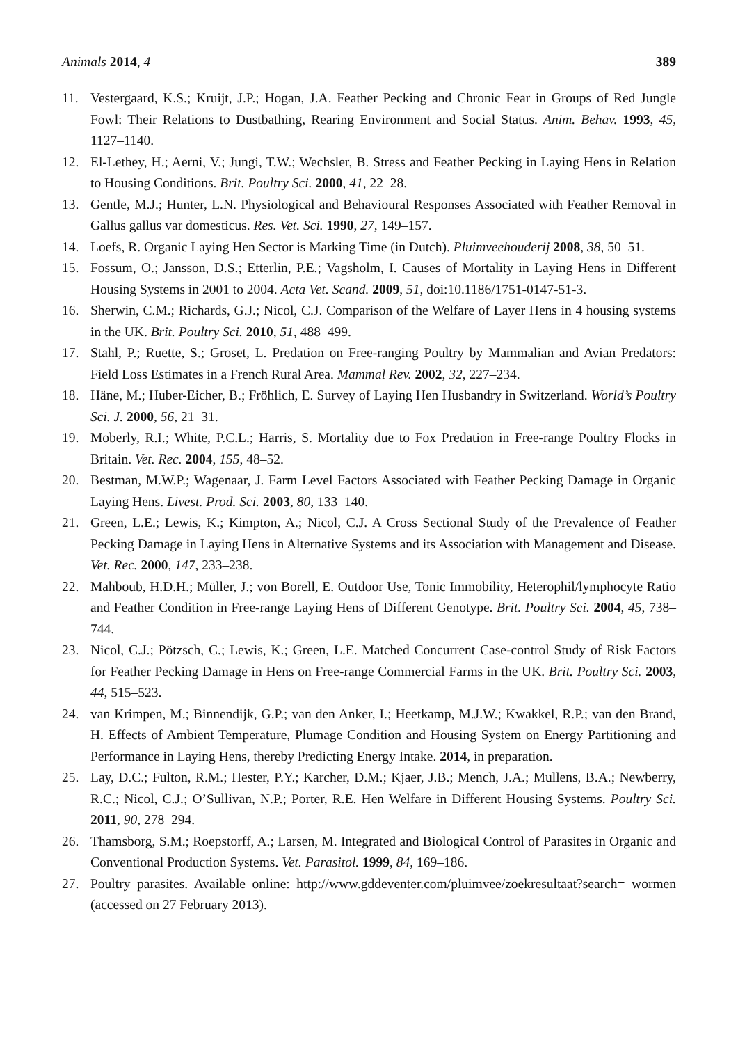Animals 2014, 4 389
11. Vestergaard, K.S.; Kruijt, J.P.; Hogan, J.A. Feather Pecking and Chronic Fear in Groups of Red Jungle Fowl: Their Relations to Dustbathing, Rearing Environment and Social Status. Anim. Behav. 1993, 45, 1127–1140.
12. El-Lethey, H.; Aerni, V.; Jungi, T.W.; Wechsler, B. Stress and Feather Pecking in Laying Hens in Relation to Housing Conditions. Brit. Poultry Sci. 2000, 41, 22–28.
13. Gentle, M.J.; Hunter, L.N. Physiological and Behavioural Responses Associated with Feather Removal in Gallus gallus var domesticus. Res. Vet. Sci. 1990, 27, 149–157.
14. Loefs, R. Organic Laying Hen Sector is Marking Time (in Dutch). Pluimveehouderij 2008, 38, 50–51.
15. Fossum, O.; Jansson, D.S.; Etterlin, P.E.; Vagsholm, I. Causes of Mortality in Laying Hens in Different Housing Systems in 2001 to 2004. Acta Vet. Scand. 2009, 51, doi:10.1186/1751-0147-51-3.
16. Sherwin, C.M.; Richards, G.J.; Nicol, C.J. Comparison of the Welfare of Layer Hens in 4 housing systems in the UK. Brit. Poultry Sci. 2010, 51, 488–499.
17. Stahl, P.; Ruette, S.; Groset, L. Predation on Free-ranging Poultry by Mammalian and Avian Predators: Field Loss Estimates in a French Rural Area. Mammal Rev. 2002, 32, 227–234.
18. Häne, M.; Huber-Eicher, B.; Fröhlich, E. Survey of Laying Hen Husbandry in Switzerland. World’s Poultry Sci. J. 2000, 56, 21–31.
19. Moberly, R.I.; White, P.C.L.; Harris, S. Mortality due to Fox Predation in Free-range Poultry Flocks in Britain. Vet. Rec. 2004, 155, 48–52.
20. Bestman, M.W.P.; Wagenaar, J. Farm Level Factors Associated with Feather Pecking Damage in Organic Laying Hens. Livest. Prod. Sci. 2003, 80, 133–140.
21. Green, L.E.; Lewis, K.; Kimpton, A.; Nicol, C.J. A Cross Sectional Study of the Prevalence of Feather Pecking Damage in Laying Hens in Alternative Systems and its Association with Management and Disease. Vet. Rec. 2000, 147, 233–238.
22. Mahboub, H.D.H.; Müller, J.; von Borell, E. Outdoor Use, Tonic Immobility, Heterophil/lymphocyte Ratio and Feather Condition in Free-range Laying Hens of Different Genotype. Brit. Poultry Sci. 2004, 45, 738–744.
23. Nicol, C.J.; Pötzsch, C.; Lewis, K.; Green, L.E. Matched Concurrent Case-control Study of Risk Factors for Feather Pecking Damage in Hens on Free-range Commercial Farms in the UK. Brit. Poultry Sci. 2003, 44, 515–523.
24. van Krimpen, M.; Binnendijk, G.P.; van den Anker, I.; Heetkamp, M.J.W.; Kwakkel, R.P.; van den Brand, H. Effects of Ambient Temperature, Plumage Condition and Housing System on Energy Partitioning and Performance in Laying Hens, thereby Predicting Energy Intake. 2014, in preparation.
25. Lay, D.C.; Fulton, R.M.; Hester, P.Y.; Karcher, D.M.; Kjaer, J.B.; Mench, J.A.; Mullens, B.A.; Newberry, R.C.; Nicol, C.J.; O’Sullivan, N.P.; Porter, R.E. Hen Welfare in Different Housing Systems. Poultry Sci. 2011, 90, 278–294.
26. Thamsborg, S.M.; Roepstorff, A.; Larsen, M. Integrated and Biological Control of Parasites in Organic and Conventional Production Systems. Vet. Parasitol. 1999, 84, 169–186.
27. Poultry parasites. Available online: http://www.gddeventer.com/pluimvee/zoekresultaat?search= wormen (accessed on 27 February 2013).